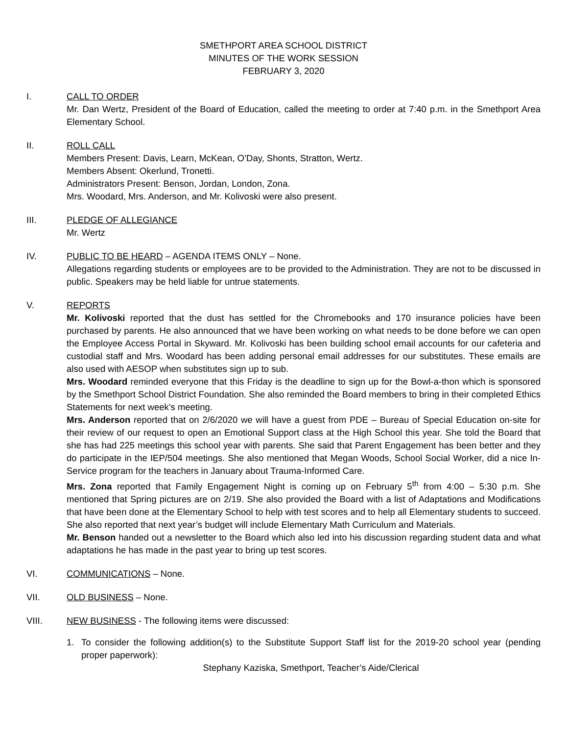SMETHPORT AREA SCHOOL DISTRICT
MINUTES OF THE WORK SESSION
FEBRUARY 3, 2020
I. CALL TO ORDER
Mr. Dan Wertz, President of the Board of Education, called the meeting to order at 7:40 p.m. in the Smethport Area Elementary School.
II. ROLL CALL
Members Present: Davis, Learn, McKean, O’Day, Shonts, Stratton, Wertz.
Members Absent: Okerlund, Tronetti.
Administrators Present: Benson, Jordan, London, Zona.
Mrs. Woodard, Mrs. Anderson, and Mr. Kolivoski were also present.
III. PLEDGE OF ALLEGIANCE
Mr. Wertz
IV. PUBLIC TO BE HEARD – AGENDA ITEMS ONLY – None.
Allegations regarding students or employees are to be provided to the Administration. They are not to be discussed in public. Speakers may be held liable for untrue statements.
V. REPORTS
Mr. Kolivoski reported that the dust has settled for the Chromebooks and 170 insurance policies have been purchased by parents. He also announced that we have been working on what needs to be done before we can open the Employee Access Portal in Skyward. Mr. Kolivoski has been building school email accounts for our cafeteria and custodial staff and Mrs. Woodard has been adding personal email addresses for our substitutes. These emails are also used with AESOP when substitutes sign up to sub.
Mrs. Woodard reminded everyone that this Friday is the deadline to sign up for the Bowl-a-thon which is sponsored by the Smethport School District Foundation. She also reminded the Board members to bring in their completed Ethics Statements for next week’s meeting.
Mrs. Anderson reported that on 2/6/2020 we will have a guest from PDE – Bureau of Special Education on-site for their review of our request to open an Emotional Support class at the High School this year. She told the Board that she has had 225 meetings this school year with parents. She said that Parent Engagement has been better and they do participate in the IEP/504 meetings. She also mentioned that Megan Woods, School Social Worker, did a nice In-Service program for the teachers in January about Trauma-Informed Care.
Mrs. Zona reported that Family Engagement Night is coming up on February 5<sup>th</sup> from 4:00 – 5:30 p.m. She mentioned that Spring pictures are on 2/19. She also provided the Board with a list of Adaptations and Modifications that have been done at the Elementary School to help with test scores and to help all Elementary students to succeed. She also reported that next year’s budget will include Elementary Math Curriculum and Materials.
Mr. Benson handed out a newsletter to the Board which also led into his discussion regarding student data and what adaptations he has made in the past year to bring up test scores.
VI. COMMUNICATIONS – None.
VII. OLD BUSINESS – None.
VIII. NEW BUSINESS - The following items were discussed:
1. To consider the following addition(s) to the Substitute Support Staff list for the 2019-20 school year (pending proper paperwork):
Stephany Kaziska, Smethport, Teacher’s Aide/Clerical